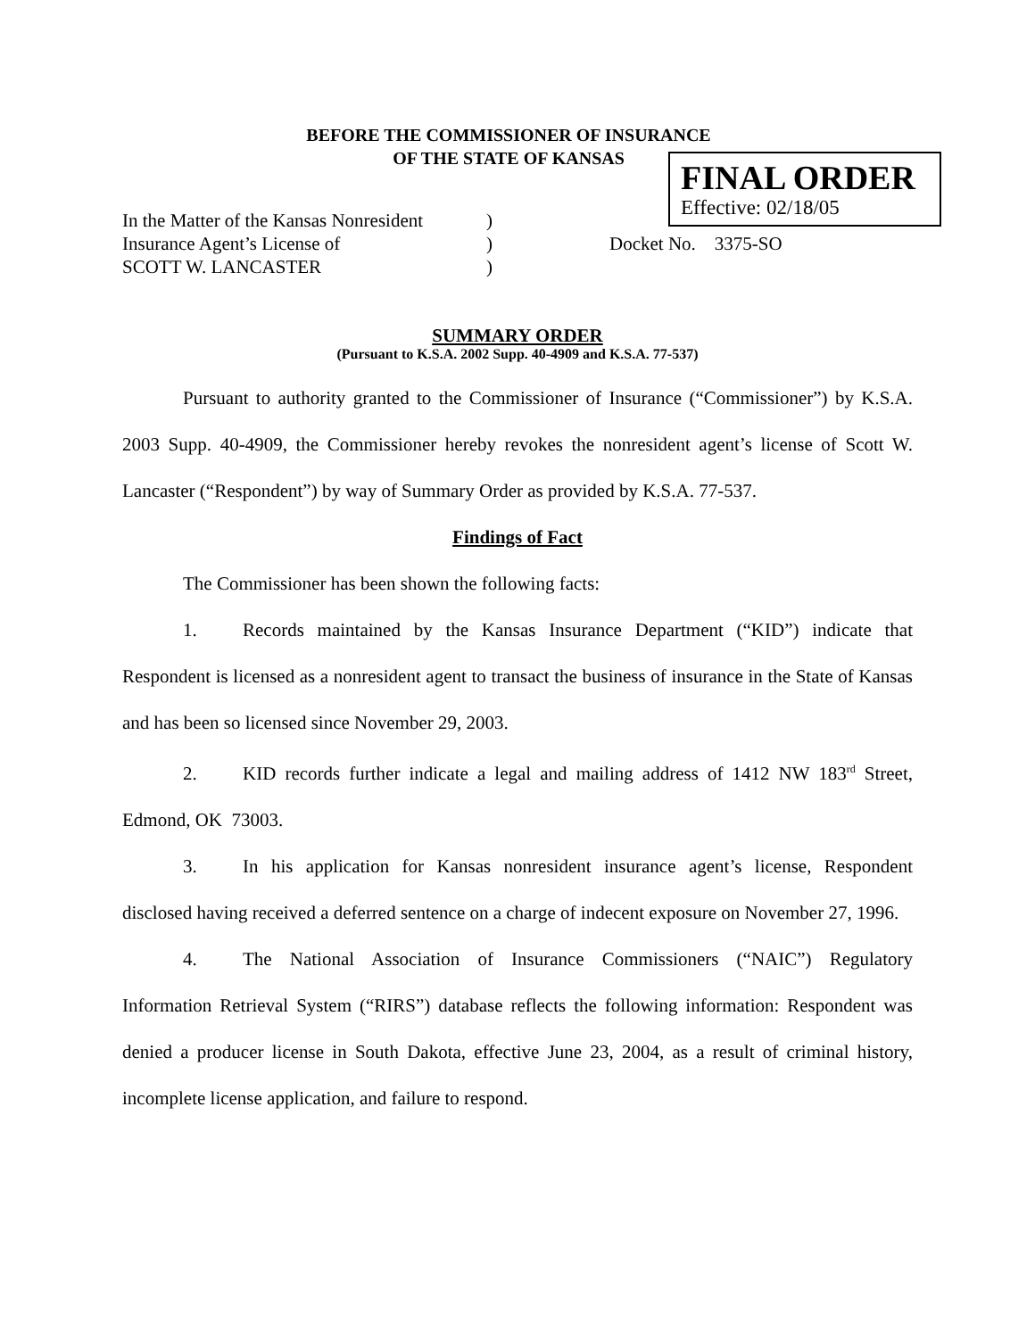BEFORE THE COMMISSIONER OF INSURANCE
OF THE STATE OF KANSAS
FINAL ORDER
Effective: 02/18/05
In the Matter of the Kansas Nonresident
Insurance Agent’s License of
SCOTT W. LANCASTER
)
)
)
Docket No. 3375-SO
SUMMARY ORDER
(Pursuant to K.S.A. 2002 Supp. 40-4909 and K.S.A. 77-537)
Pursuant to authority granted to the Commissioner of Insurance (“Commissioner”) by K.S.A. 2003 Supp. 40-4909, the Commissioner hereby revokes the nonresident agent’s license of Scott W. Lancaster (“Respondent”) by way of Summary Order as provided by K.S.A. 77-537.
Findings of Fact
The Commissioner has been shown the following facts:
1. Records maintained by the Kansas Insurance Department (“KID”) indicate that Respondent is licensed as a nonresident agent to transact the business of insurance in the State of Kansas and has been so licensed since November 29, 2003.
2. KID records further indicate a legal and mailing address of 1412 NW 183<sup>rd</sup> Street, Edmond, OK 73003.
3. In his application for Kansas nonresident insurance agent’s license, Respondent disclosed having received a deferred sentence on a charge of indecent exposure on November 27, 1996.
4. The National Association of Insurance Commissioners (“NAIC”) Regulatory Information Retrieval System (“RIRS”) database reflects the following information: Respondent was denied a producer license in South Dakota, effective June 23, 2004, as a result of criminal history, incomplete license application, and failure to respond.